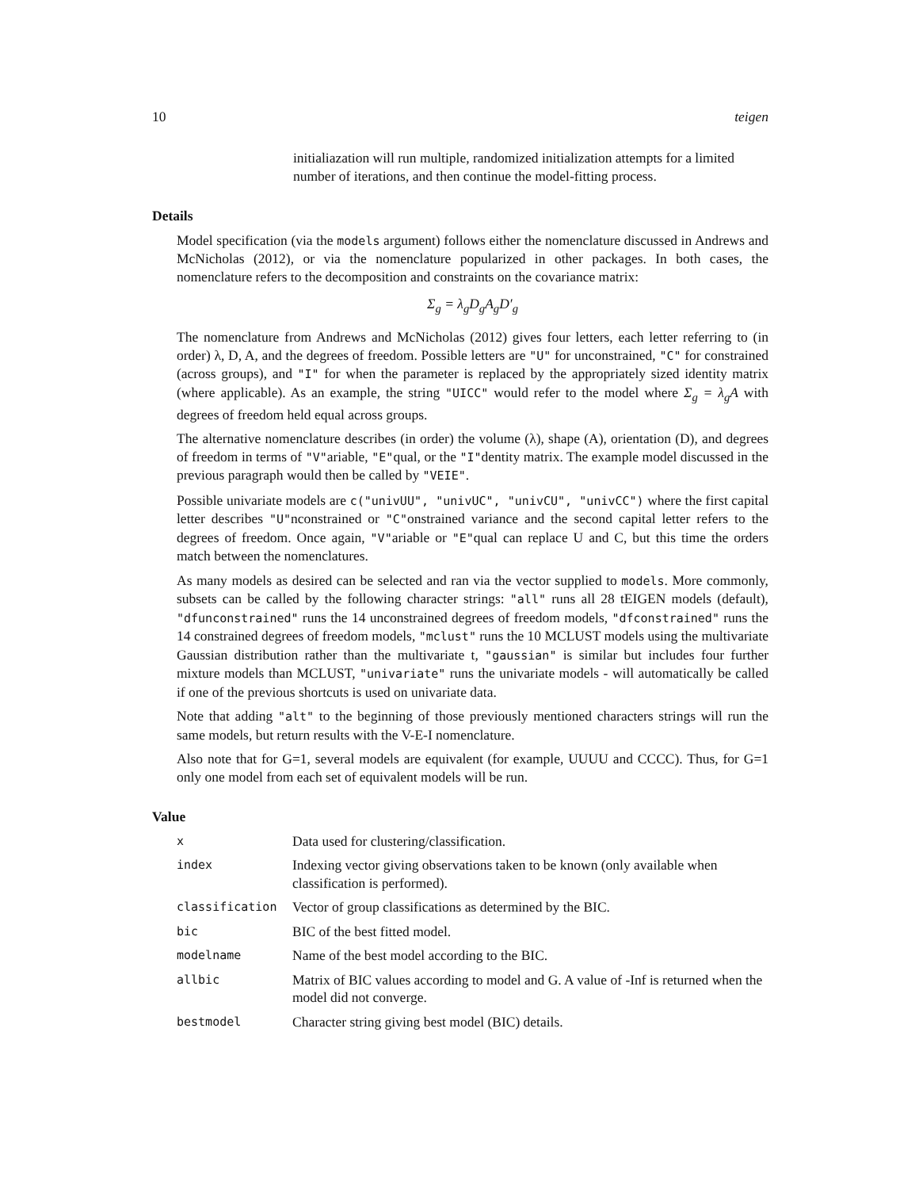10 teigen
initialiazation will run multiple, randomized initialization attempts for a limited number of iterations, and then continue the model-fitting process.
Details
Model specification (via the models argument) follows either the nomenclature discussed in Andrews and McNicholas (2012), or via the nomenclature popularized in other packages. In both cases, the nomenclature refers to the decomposition and constraints on the covariance matrix:
Σ<sub>g</sub> = λ<sub>g</sub>D<sub>g</sub>A<sub>g</sub>D′<sub>g</sub>
The nomenclature from Andrews and McNicholas (2012) gives four letters, each letter referring to (in order) λ, D, A, and the degrees of freedom. Possible letters are "U" for unconstrained, "C" for constrained (across groups), and "I" for when the parameter is replaced by the appropriately sized identity matrix (where applicable). As an example, the string "UICC" would refer to the model where Σ<sub>g</sub> = λ<sub>g</sub>A with degrees of freedom held equal across groups.
The alternative nomenclature describes (in order) the volume (λ), shape (A), orientation (D), and degrees of freedom in terms of "V"ariable, "E"qual, or the "I"dentity matrix. The example model discussed in the previous paragraph would then be called by "VEIE".
Possible univariate models are c("univUU", "univUC", "univCU", "univCC") where the first capital letter describes "U"nconstrained or "C"onstrained variance and the second capital letter refers to the degrees of freedom. Once again, "V"ariable or "E"qual can replace U and C, but this time the orders match between the nomenclatures.
As many models as desired can be selected and ran via the vector supplied to models. More commonly, subsets can be called by the following character strings: "all" runs all 28 tEIGEN models (default), "dfunconstrained" runs the 14 unconstrained degrees of freedom models, "dfconstrained" runs the 14 constrained degrees of freedom models, "mclust" runs the 10 MCLUST models using the multivariate Gaussian distribution rather than the multivariate t, "gaussian" is similar but includes four further mixture models than MCLUST, "univariate" runs the univariate models - will automatically be called if one of the previous shortcuts is used on univariate data.
Note that adding "alt" to the beginning of those previously mentioned characters strings will run the same models, but return results with the V-E-I nomenclature.
Also note that for G=1, several models are equivalent (for example, UUUU and CCCC). Thus, for G=1 only one model from each set of equivalent models will be run.
Value
| x | Data used for clustering/classification. |
| index | Indexing vector giving observations taken to be known (only available when classification is performed). |
| classification | Vector of group classifications as determined by the BIC. |
| bic | BIC of the best fitted model. |
| modelname | Name of the best model according to the BIC. |
| allbic | Matrix of BIC values according to model and G. A value of -Inf is returned when the model did not converge. |
| bestmodel | Character string giving best model (BIC) details. |